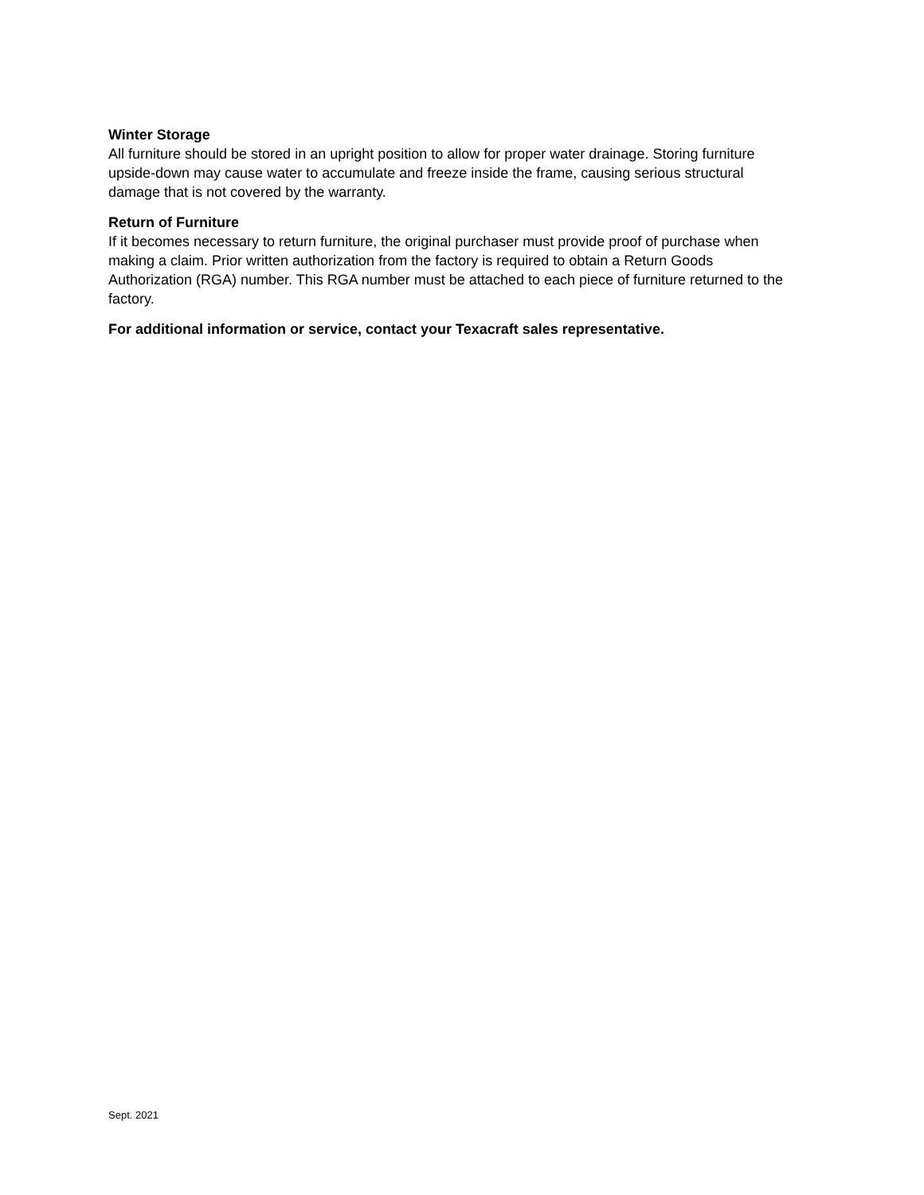Winter Storage
All furniture should be stored in an upright position to allow for proper water drainage. Storing furniture upside-down may cause water to accumulate and freeze inside the frame, causing serious structural damage that is not covered by the warranty.
Return of Furniture
If it becomes necessary to return furniture, the original purchaser must provide proof of purchase when making a claim. Prior written authorization from the factory is required to obtain a Return Goods Authorization (RGA) number. This RGA number must be attached to each piece of furniture returned to the factory.
For additional information or service, contact your Texacraft sales representative.
Sept. 2021